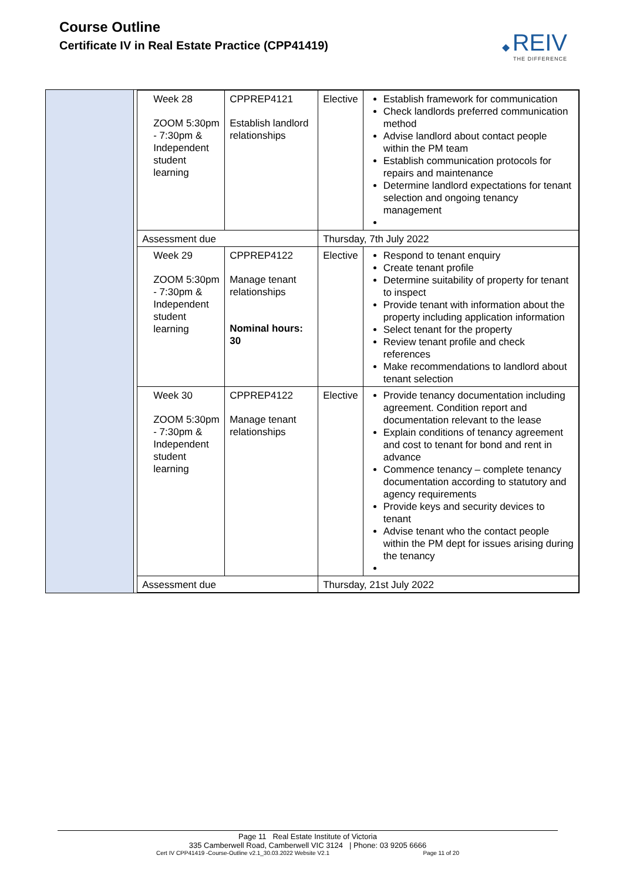Course Outline
Certificate IV in Real Estate Practice (CPP41419)
◆ REIV
THE DIFFERENCE
| Week 28 ZOOM 5:30pm - 7:30pm & Independent student learning | CPPREP4121 Establish landlord relationships | Elective | Establish framework for communication Check landlords preferred communication method Advise landlord about contact people within the PM team Establish communication protocols for repairs and maintenance Determine landlord expectations for tenant selection and ongoing tenancy management |
| Assessment due | | Thursday, 7th July 2022 | |
| Week 29 ZOOM 5:30pm - 7:30pm & Independent student learning | CPPREP4122 Manage tenant relationships Nominal hours: 30 | Elective | Respond to tenant enquiry Create tenant profile Determine suitability of property for tenant to inspect Provide tenant with information about the property including application information Select tenant for the property Review tenant profile and check references Make recommendations to landlord about tenant selection |
| Week 30 ZOOM 5:30pm - 7:30pm & Independent student learning | CPPREP4122 Manage tenant relationships | Elective | Provide tenancy documentation including agreement. Condition report and documentation relevant to the lease Explain conditions of tenancy agreement and cost to tenant for bond and rent in advance Commence tenancy – complete tenancy documentation according to statutory and agency requirements Provide keys and security devices to tenant Advise tenant who the contact people within the PM dept for issues arising during the tenancy |
| Assessment due | | Thursday, 21st July 2022 | |
Page 11 Real Estate Institute of Victoria
335 Camberwell Road, Camberwell VIC 3124 | Phone: 03 9205 6666
Cert IV CPP41419 -Course-Outline v2.1_30.03.2022 Website V2.1 Page 11 of 20